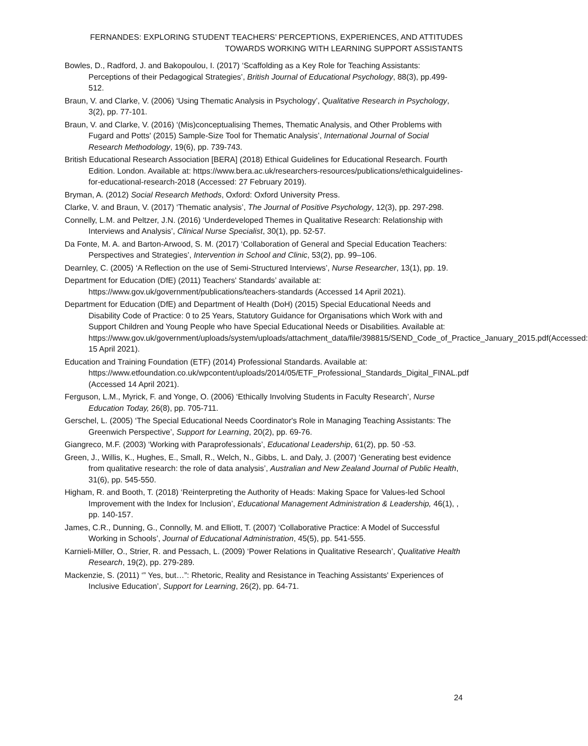FERNANDES: EXPLORING STUDENT TEACHERS’ PERCEPTIONS, EXPERIENCES, AND ATTITUDES
TOWARDS WORKING WITH LEARNING SUPPORT ASSISTANTS
Bowles, D., Radford, J. and Bakopoulou, I. (2017) ‘Scaffolding as a Key Role for Teaching Assistants: Perceptions of their Pedagogical Strategies’, British Journal of Educational Psychology, 88(3), pp.499-512.
Braun, V. and Clarke, V. (2006) ‘Using Thematic Analysis in Psychology’, Qualitative Research in Psychology, 3(2), pp. 77-101.
Braun, V. and Clarke, V. (2016) ‘(Mis)conceptualising Themes, Thematic Analysis, and Other Problems with Fugard and Potts' (2015) Sample-Size Tool for Thematic Analysis’, International Journal of Social Research Methodology, 19(6), pp. 739-743.
British Educational Research Association [BERA] (2018) Ethical Guidelines for Educational Research. Fourth Edition. London. Available at: https://www.bera.ac.uk/researchers-resources/publications/ethicalguidelines-for-educational-research-2018 (Accessed: 27 February 2019).
Bryman, A. (2012) Social Research Methods, Oxford: Oxford University Press.
Clarke, V. and Braun, V. (2017) ‘Thematic analysis’, The Journal of Positive Psychology, 12(3), pp. 297-298.
Connelly, L.M. and Peltzer, J.N. (2016) ‘Underdeveloped Themes in Qualitative Research: Relationship with Interviews and Analysis’, Clinical Nurse Specialist, 30(1), pp. 52-57.
Da Fonte, M. A. and Barton-Arwood, S. M. (2017) ‘Collaboration of General and Special Education Teachers: Perspectives and Strategies’, Intervention in School and Clinic, 53(2), pp. 99–106.
Dearnley, C. (2005) ‘A Reflection on the use of Semi-Structured Interviews’, Nurse Researcher, 13(1), pp. 19.
Department for Education (DfE) (2011) Teachers' Standards’ available at: https://www.gov.uk/government/publications/teachers-standards (Accessed 14 April 2021).
Department for Education (DfE) and Department of Health (DoH) (2015) Special Educational Needs and Disability Code of Practice: 0 to 25 Years, Statutory Guidance for Organisations which Work with and Support Children and Young People who have Special Educational Needs or Disabilities. Available at: https://www.gov.uk/government/uploads/system/uploads/attachment_data/file/398815/SEND_Code_of_Practice_January_2015.pdf(Accessed: 15 April 2021).
Education and Training Foundation (ETF) (2014) Professional Standards. Available at: https://www.etfoundation.co.uk/wpcontent/uploads/2014/05/ETF_Professional_Standards_Digital_FINAL.pdf (Accessed 14 April 2021).
Ferguson, L.M., Myrick, F. and Yonge, O. (2006) ‘Ethically Involving Students in Faculty Research’, Nurse Education Today, 26(8), pp. 705-711.
Gerschel, L. (2005) ‘The Special Educational Needs Coordinator's Role in Managing Teaching Assistants: The Greenwich Perspective’, Support for Learning, 20(2), pp. 69-76.
Giangreco, M.F. (2003) ‘Working with Paraprofessionals’, Educational Leadership, 61(2), pp. 50 -53.
Green, J., Willis, K., Hughes, E., Small, R., Welch, N., Gibbs, L. and Daly, J. (2007) ‘Generating best evidence from qualitative research: the role of data analysis’, Australian and New Zealand Journal of Public Health, 31(6), pp. 545-550.
Higham, R. and Booth, T. (2018) ‘Reinterpreting the Authority of Heads: Making Space for Values-led School Improvement with the Index for Inclusion’, Educational Management Administration & Leadership, 46(1), , pp. 140-157.
James, C.R., Dunning, G., Connolly, M. and Elliott, T. (2007) ‘Collaborative Practice: A Model of Successful Working in Schools’, Journal of Educational Administration, 45(5), pp. 541-555.
Karnieli-Miller, O., Strier, R. and Pessach, L. (2009) ‘Power Relations in Qualitative Research’, Qualitative Health Research, 19(2), pp. 279-289.
Mackenzie, S. (2011) ‘” Yes, but…”: Rhetoric, Reality and Resistance in Teaching Assistants' Experiences of Inclusive Education’, Support for Learning, 26(2), pp. 64-71.
24